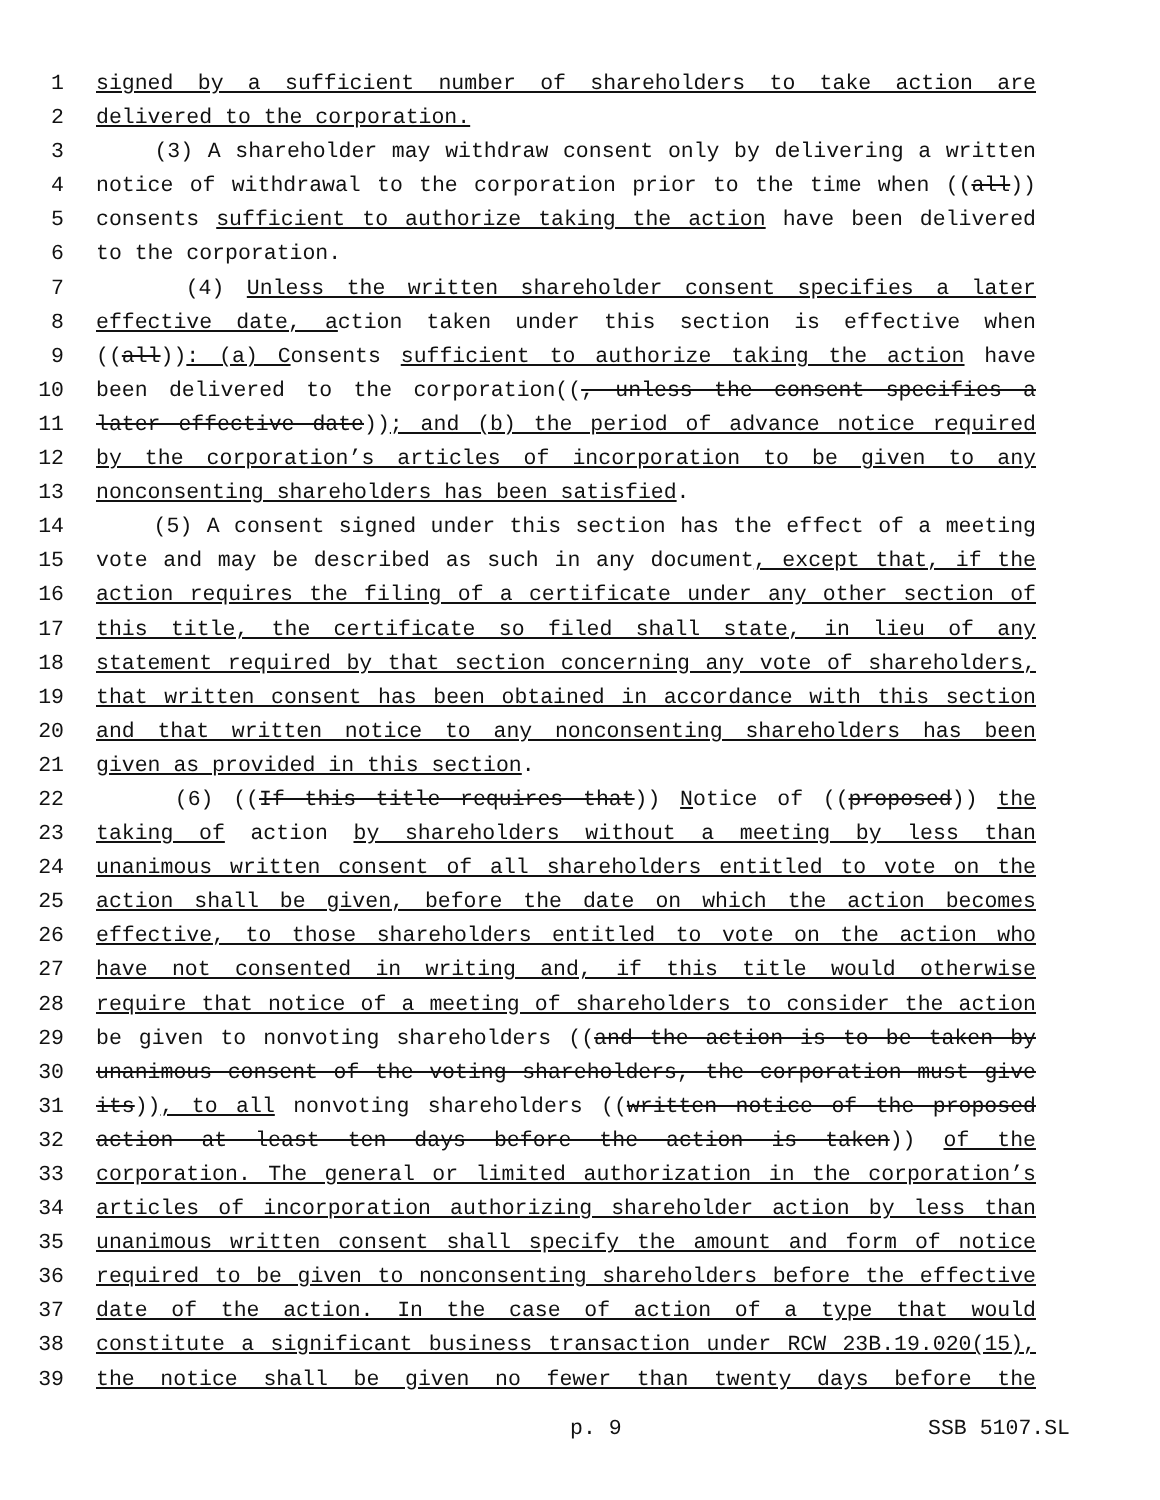1 signed by a sufficient number of shareholders to take action are
2 delivered to the corporation.
3 (3) A shareholder may withdraw consent only by delivering a written
4 notice of withdrawal to the corporation prior to the time when ((all))
5 consents sufficient to authorize taking the action have been delivered
6 to the corporation.
7 (4) Unless the written shareholder consent specifies a later
8 effective date, action taken under this section is effective when
9 ((all)): (a) Consents sufficient to authorize taking the action have
10 been delivered to the corporation((, unless the consent specifies a
11 later effective date)); and (b) the period of advance notice required
12 by the corporation’s articles of incorporation to be given to any
13 nonconsenting shareholders has been satisfied.
14 (5) A consent signed under this section has the effect of a meeting
15 vote and may be described as such in any document, except that, if the
16 action requires the filing of a certificate under any other section of
17 this title, the certificate so filed shall state, in lieu of any
18 statement required by that section concerning any vote of shareholders,
19 that written consent has been obtained in accordance with this section
20 and that written notice to any nonconsenting shareholders has been
21 given as provided in this section.
22 (6) ((If this title requires that)) Notice of ((proposed)) the
23 taking of action by shareholders without a meeting by less than
24 unanimous written consent of all shareholders entitled to vote on the
25 action shall be given, before the date on which the action becomes
26 effective, to those shareholders entitled to vote on the action who
27 have not consented in writing and, if this title would otherwise
28 require that notice of a meeting of shareholders to consider the action
29 be given to nonvoting shareholders ((and the action is to be taken by
30 unanimous consent of the voting shareholders, the corporation must give
31 its)), to all nonvoting shareholders ((written notice of the proposed
32 action at least ten days before the action is taken)) of the
33 corporation. The general or limited authorization in the corporation’s
34 articles of incorporation authorizing shareholder action by less than
35 unanimous written consent shall specify the amount and form of notice
36 required to be given to nonconsenting shareholders before the effective
37 date of the action. In the case of action of a type that would
38 constitute a significant business transaction under RCW 23B.19.020(15),
39 the notice shall be given no fewer than twenty days before the
p. 9 SSB 5107.SL